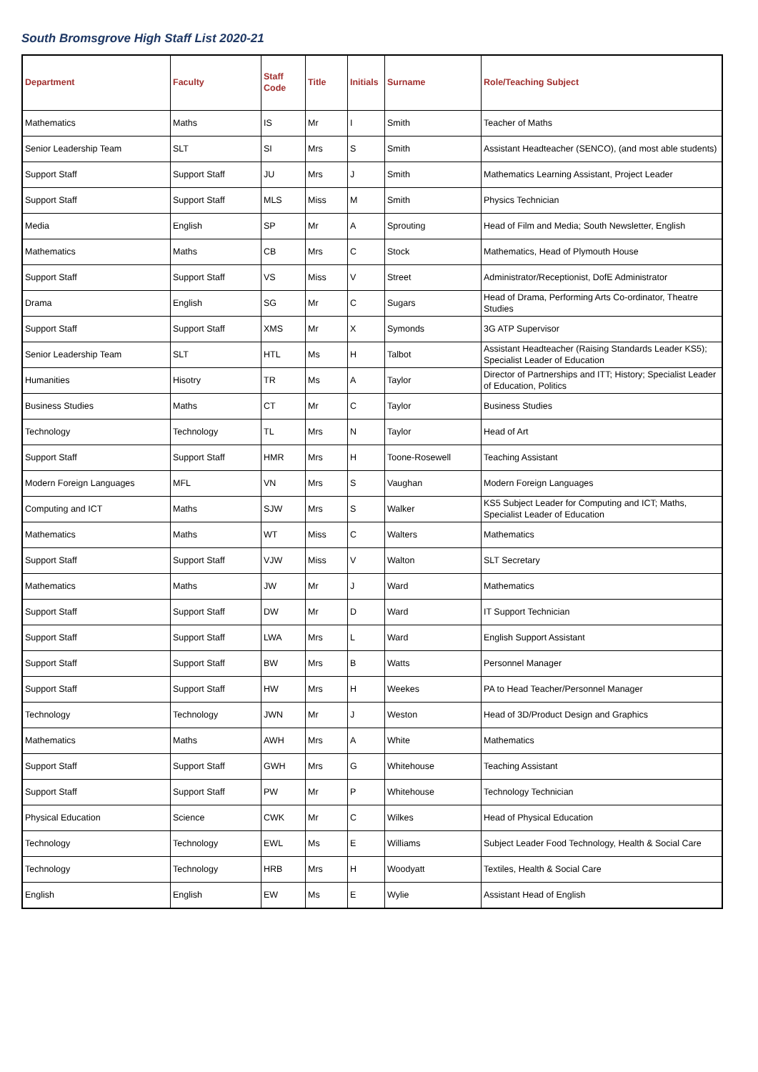South Bromsgrove High Staff List 2020-21
| Department | Faculty | Staff Code | Title | Initials | Surname | Role/Teaching Subject |
| --- | --- | --- | --- | --- | --- | --- |
| Mathematics | Maths | IS | Mr | I | Smith | Teacher of Maths |
| Senior Leadership Team | SLT | SI | Mrs | S | Smith | Assistant Headteacher (SENCO), (and most able students) |
| Support Staff | Support Staff | JU | Mrs | J | Smith | Mathematics Learning Assistant, Project Leader |
| Support Staff | Support Staff | MLS | Miss | M | Smith | Physics Technician |
| Media | English | SP | Mr | A | Sprouting | Head of Film and Media; South Newsletter, English |
| Mathematics | Maths | CB | Mrs | C | Stock | Mathematics, Head of Plymouth House |
| Support Staff | Support Staff | VS | Miss | V | Street | Administrator/Receptionist, DofE Administrator |
| Drama | English | SG | Mr | C | Sugars | Head of Drama, Performing Arts Co-ordinator, Theatre Studies |
| Support Staff | Support Staff | XMS | Mr | X | Symonds | 3G ATP Supervisor |
| Senior Leadership Team | SLT | HTL | Ms | H | Talbot | Assistant Headteacher (Raising Standards Leader KS5); Specialist Leader of Education |
| Humanities | Hisotry | TR | Ms | A | Taylor | Director of Partnerships and ITT; History; Specialist Leader of Education, Politics |
| Business Studies | Maths | CT | Mr | C | Taylor | Business Studies |
| Technology | Technology | TL | Mrs | N | Taylor | Head of Art |
| Support Staff | Support Staff | HMR | Mrs | H | Toone-Rosewell | Teaching Assistant |
| Modern Foreign Languages | MFL | VN | Mrs | S | Vaughan | Modern Foreign Languages |
| Computing and ICT | Maths | SJW | Mrs | S | Walker | KS5 Subject Leader for Computing and ICT; Maths, Specialist Leader of Education |
| Mathematics | Maths | WT | Miss | C | Walters | Mathematics |
| Support Staff | Support Staff | VJW | Miss | V | Walton | SLT Secretary |
| Mathematics | Maths | JW | Mr | J | Ward | Mathematics |
| Support Staff | Support Staff | DW | Mr | D | Ward | IT Support Technician |
| Support Staff | Support Staff | LWA | Mrs | L | Ward | English Support Assistant |
| Support Staff | Support Staff | BW | Mrs | B | Watts | Personnel Manager |
| Support Staff | Support Staff | HW | Mrs | H | Weekes | PA to Head Teacher/Personnel Manager |
| Technology | Technology | JWN | Mr | J | Weston | Head of 3D/Product Design and Graphics |
| Mathematics | Maths | AWH | Mrs | A | White | Mathematics |
| Support Staff | Support Staff | GWH | Mrs | G | Whitehouse | Teaching Assistant |
| Support Staff | Support Staff | PW | Mr | P | Whitehouse | Technology Technician |
| Physical Education | Science | CWK | Mr | C | Wilkes | Head of Physical Education |
| Technology | Technology | EWL | Ms | E | Williams | Subject Leader Food Technology, Health & Social Care |
| Technology | Technology | HRB | Mrs | H | Woodyatt | Textiles, Health & Social Care |
| English | English | EW | Ms | E | Wylie | Assistant Head of English |